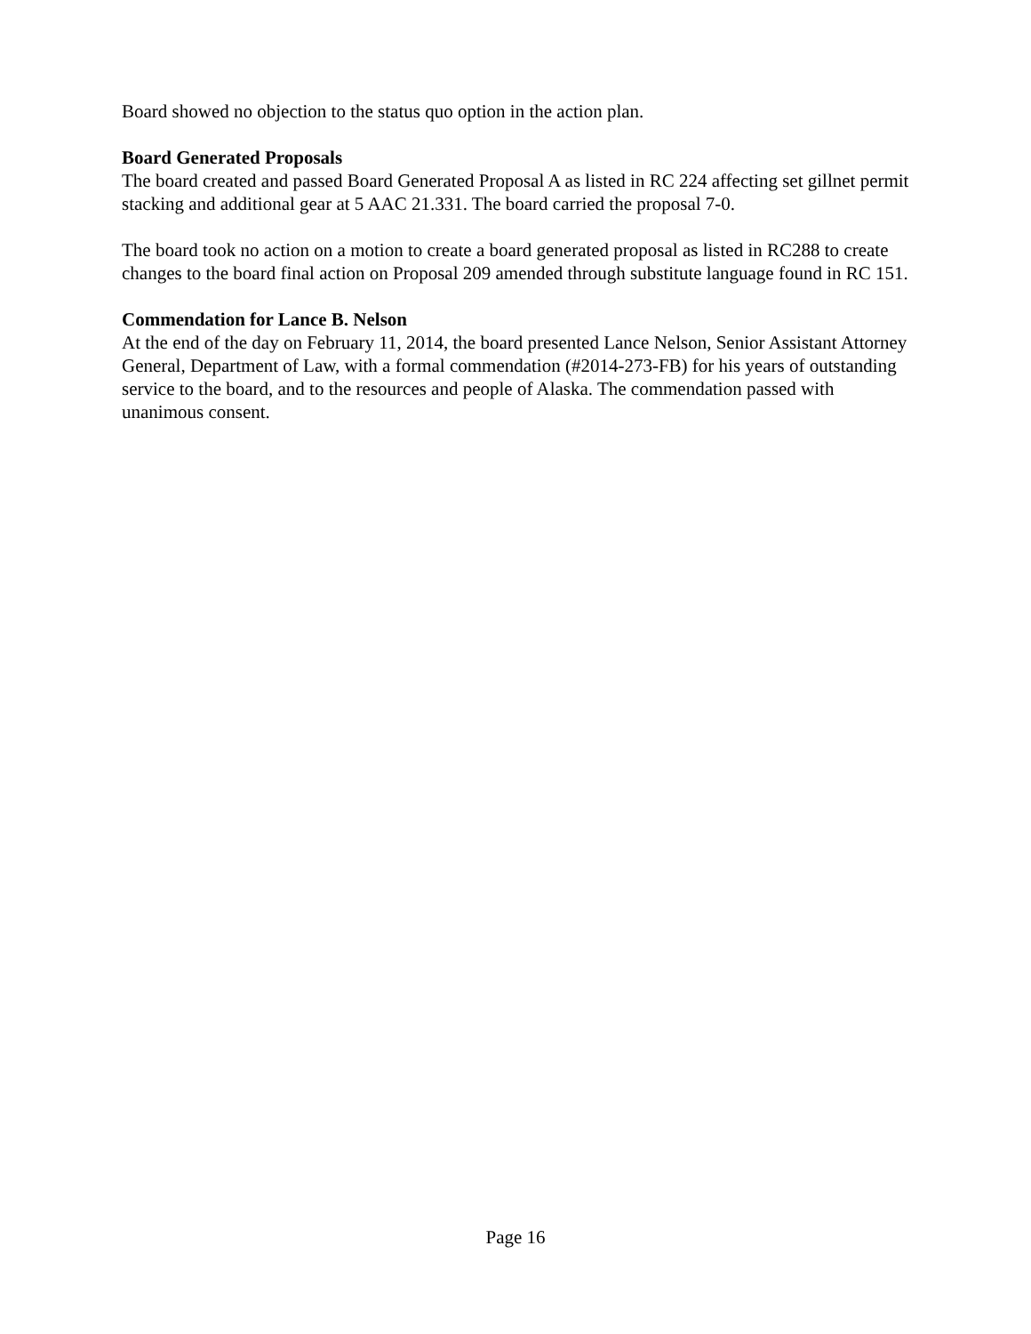Board showed no objection to the status quo option in the action plan.
Board Generated Proposals
The board created and passed Board Generated Proposal A as listed in RC 224 affecting set gillnet permit stacking and additional gear at 5 AAC 21.331. The board carried the proposal 7-0.
The board took no action on a motion to create a board generated proposal as listed in RC288 to create changes to the board final action on Proposal 209 amended through substitute language found in RC 151.
Commendation for Lance B. Nelson
At the end of the day on February 11, 2014, the board presented Lance Nelson, Senior Assistant Attorney General, Department of Law, with a formal commendation (#2014-273-FB) for his years of outstanding service to the board, and to the resources and people of Alaska. The commendation passed with unanimous consent.
Page 16